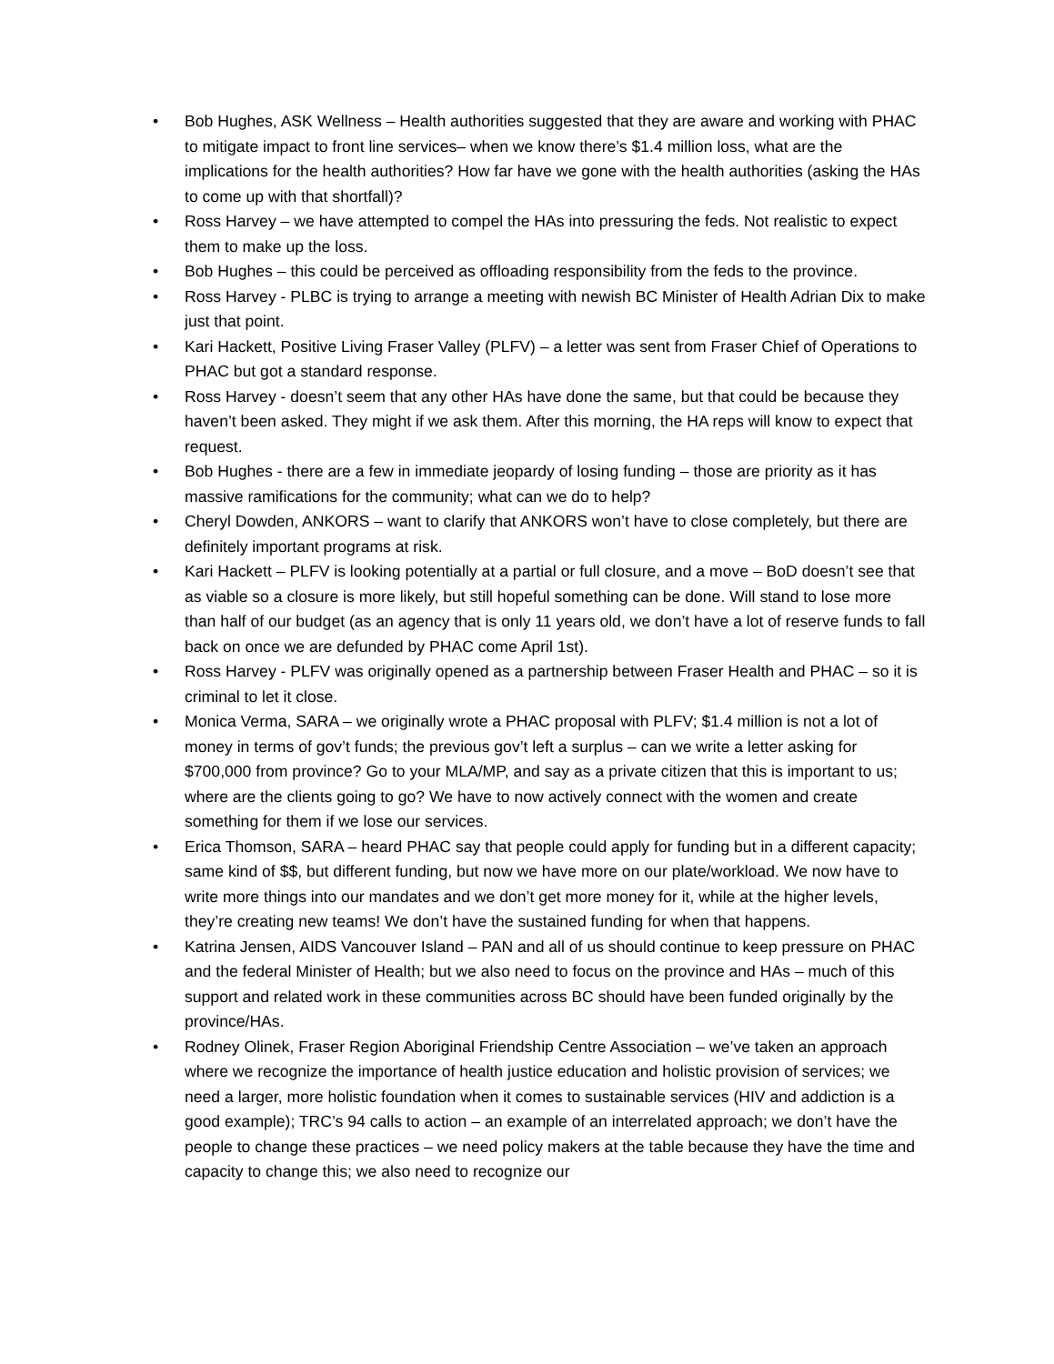• Bob Hughes, ASK Wellness – Health authorities suggested that they are aware and working with PHAC to mitigate impact to front line services– when we know there’s $1.4 million loss, what are the implications for the health authorities? How far have we gone with the health authorities (asking the HAs to come up with that shortfall)?
• Ross Harvey – we have attempted to compel the HAs into pressuring the feds. Not realistic to expect them to make up the loss.
• Bob Hughes – this could be perceived as offloading responsibility from the feds to the province.
• Ross Harvey - PLBC is trying to arrange a meeting with newish BC Minister of Health Adrian Dix to make just that point.
• Kari Hackett, Positive Living Fraser Valley (PLFV) – a letter was sent from Fraser Chief of Operations to PHAC but got a standard response.
• Ross Harvey - doesn’t seem that any other HAs have done the same, but that could be because they haven’t been asked. They might if we ask them. After this morning, the HA reps will know to expect that request.
• Bob Hughes - there are a few in immediate jeopardy of losing funding – those are priority as it has massive ramifications for the community; what can we do to help?
• Cheryl Dowden, ANKORS – want to clarify that ANKORS won’t have to close completely, but there are definitely important programs at risk.
• Kari Hackett – PLFV is looking potentially at a partial or full closure, and a move – BoD doesn’t see that as viable so a closure is more likely, but still hopeful something can be done. Will stand to lose more than half of our budget (as an agency that is only 11 years old, we don’t have a lot of reserve funds to fall back on once we are defunded by PHAC come April 1st).
• Ross Harvey - PLFV was originally opened as a partnership between Fraser Health and PHAC – so it is criminal to let it close.
• Monica Verma, SARA – we originally wrote a PHAC proposal with PLFV; $1.4 million is not a lot of money in terms of gov’t funds; the previous gov’t left a surplus – can we write a letter asking for $700,000 from province? Go to your MLA/MP, and say as a private citizen that this is important to us; where are the clients going to go? We have to now actively connect with the women and create something for them if we lose our services.
• Erica Thomson, SARA – heard PHAC say that people could apply for funding but in a different capacity; same kind of $$, but different funding, but now we have more on our plate/workload. We now have to write more things into our mandates and we don’t get more money for it, while at the higher levels, they’re creating new teams! We don’t have the sustained funding for when that happens.
• Katrina Jensen, AIDS Vancouver Island – PAN and all of us should continue to keep pressure on PHAC and the federal Minister of Health; but we also need to focus on the province and HAs – much of this support and related work in these communities across BC should have been funded originally by the province/HAs.
• Rodney Olinek, Fraser Region Aboriginal Friendship Centre Association – we’ve taken an approach where we recognize the importance of health justice education and holistic provision of services; we need a larger, more holistic foundation when it comes to sustainable services (HIV and addiction is a good example); TRC’s 94 calls to action – an example of an interrelated approach; we don’t have the people to change these practices – we need policy makers at the table because they have the time and capacity to change this; we also need to recognize our